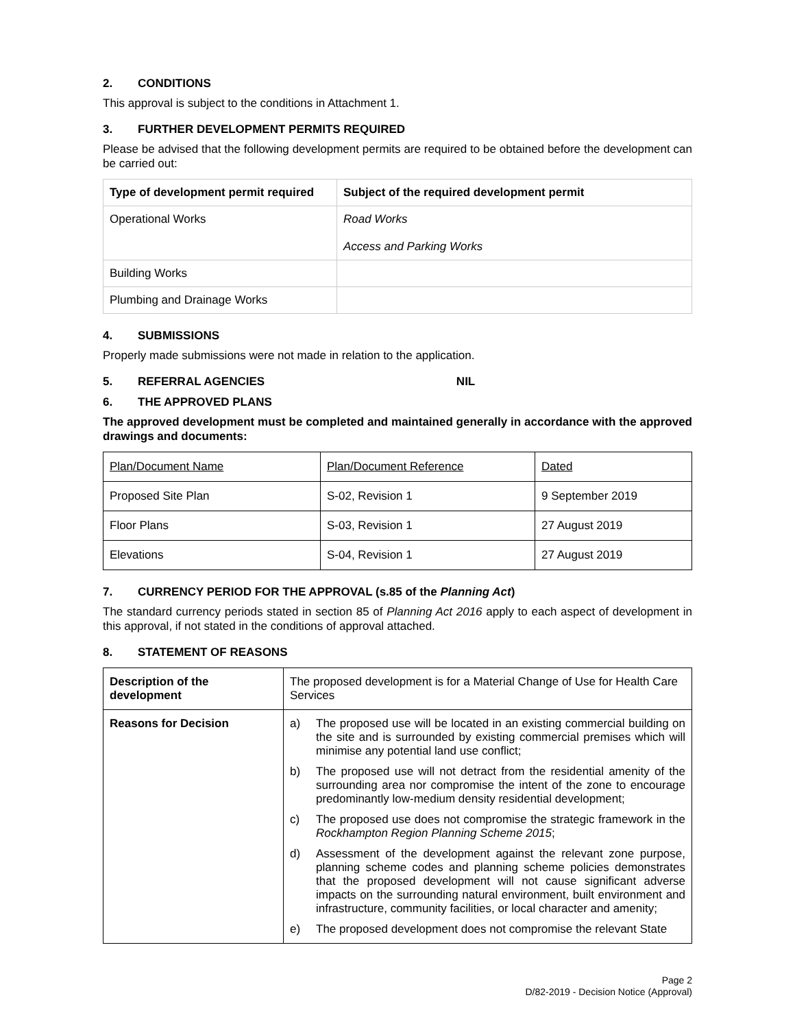2. CONDITIONS
This approval is subject to the conditions in Attachment 1.
3. FURTHER DEVELOPMENT PERMITS REQUIRED
Please be advised that the following development permits are required to be obtained before the development can be carried out:
| Type of development permit required | Subject of the required development permit |
| --- | --- |
| Operational Works | Road Works Access and Parking Works |
| Building Works | |
| Plumbing and Drainage Works | |
4. SUBMISSIONS
Properly made submissions were not made in relation to the application.
5. REFERRAL AGENCIES NIL
6. THE APPROVED PLANS
The approved development must be completed and maintained generally in accordance with the approved drawings and documents:
| Plan/Document Name | Plan/Document Reference | Dated |
| Proposed Site Plan | S-02, Revision 1 | 9 September 2019 |
| Floor Plans | S-03, Revision 1 | 27 August 2019 |
| Elevations | S-04, Revision 1 | 27 August 2019 |
7. CURRENCY PERIOD FOR THE APPROVAL (s.85 of the Planning Act)
The standard currency periods stated in section 85 of Planning Act 2016 apply to each aspect of development in this approval, if not stated in the conditions of approval attached.
8. STATEMENT OF REASONS
| Description of the development | The proposed development is for a Material Change of Use for Health Care Services |
| Reasons for Decision | a) The proposed use will be located in an existing commercial building on the site and is surrounded by existing commercial premises which will minimise any potential land use conflict; b) The proposed use will not detract from the residential amenity of the surrounding area nor compromise the intent of the zone to encourage predominantly low-medium density residential development; c) The proposed use does not compromise the strategic framework in the Rockhampton Region Planning Scheme 2015 ; d) Assessment of the development against the relevant zone purpose, planning scheme codes and planning scheme policies demonstrates that the proposed development will not cause significant adverse impacts on the surrounding natural environment, built environment and infrastructure, community facilities, or local character and amenity; e) The proposed development does not compromise the relevant State |
Page 2
D/82-2019 - Decision Notice (Approval)